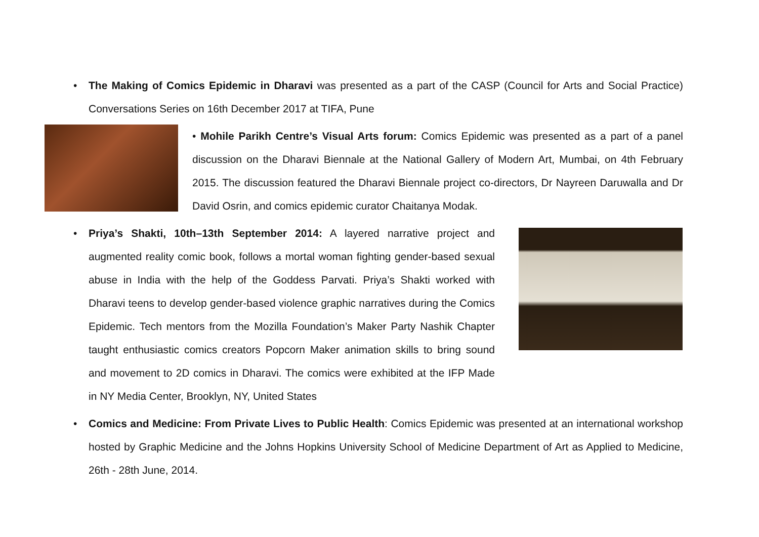• The Making of Comics Epidemic in Dharavi was presented as a part of the CASP (Council for Arts and Social Practice) Conversations Series on 16th December 2017 at TIFA, Pune
• Mohile Parikh Centre’s Visual Arts forum: Comics Epidemic was presented as a part of a panel discussion on the Dharavi Biennale at the National Gallery of Modern Art, Mumbai, on 4th February 2015. The discussion featured the Dharavi Biennale project co-directors, Dr Nayreen Daruwalla and Dr David Osrin, and comics epidemic curator Chaitanya Modak.
• Priya’s Shakti, 10th–13th September 2014: A layered narrative project and augmented reality comic book, follows a mortal woman fighting gender-based sexual abuse in India with the help of the Goddess Parvati. Priya’s Shakti worked with Dharavi teens to develop gender-based violence graphic narratives during the Comics Epidemic. Tech mentors from the Mozilla Foundation’s Maker Party Nashik Chapter taught enthusiastic comics creators Popcorn Maker animation skills to bring sound and movement to 2D comics in Dharavi. The comics were exhibited at the IFP Made in NY Media Center, Brooklyn, NY, United States
• Comics and Medicine: From Private Lives to Public Health: Comics Epidemic was presented at an international workshop hosted by Graphic Medicine and the Johns Hopkins University School of Medicine Department of Art as Applied to Medicine, 26th - 28th June, 2014.